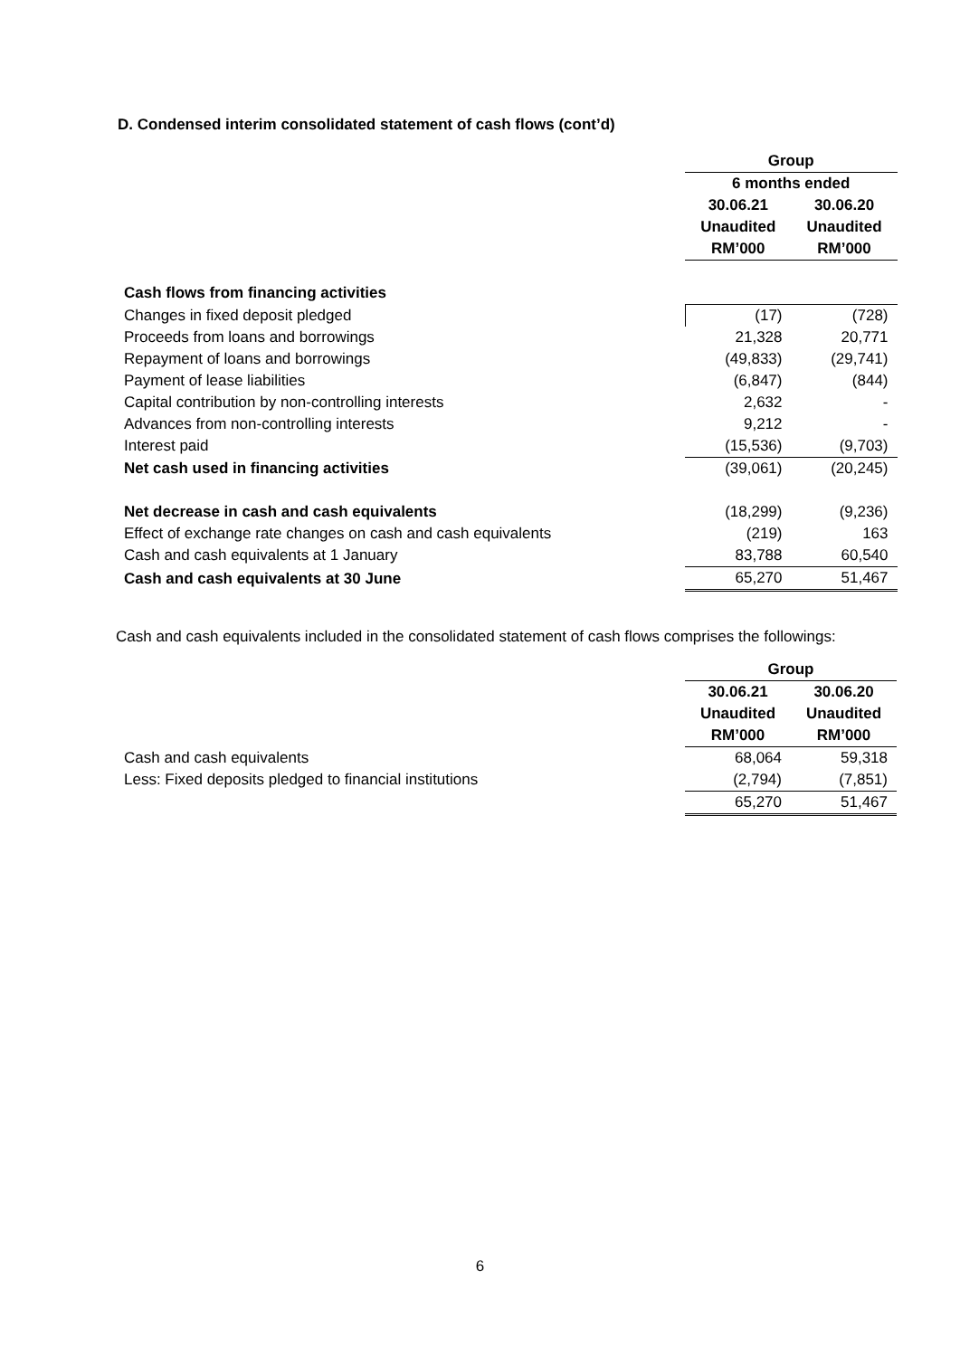D. Condensed interim consolidated statement of cash flows (cont’d)
| | Group | |
| | 6 months ended | |
| | 30.06.21 | 30.06.20 |
| | Unaudited | Unaudited |
| | RM’000 | RM’000 |
| Cash flows from financing activities | | |
| Changes in fixed deposit pledged | (17) | (728) |
| Proceeds from loans and borrowings | 21,328 | 20,771 |
| Repayment of loans and borrowings | (49,833) | (29,741) |
| Payment of lease liabilities | (6,847) | (844) |
| Capital contribution by non-controlling interests | 2,632 | - |
| Advances from non-controlling interests | 9,212 | - |
| Interest paid | (15,536) | (9,703) |
| Net cash used in financing activities | (39,061) | (20,245) |
| Net decrease in cash and cash equivalents | (18,299) | (9,236) |
| Effect of exchange rate changes on cash and cash equivalents | (219) | 163 |
| Cash and cash equivalents at 1 January | 83,788 | 60,540 |
| Cash and cash equivalents at 30 June | 65,270 | 51,467 |
Cash and cash equivalents included in the consolidated statement of cash flows comprises the followings:
| | Group | |
| | 30.06.21 | 30.06.20 |
| | Unaudited | Unaudited |
| | RM’000 | RM’000 |
| Cash and cash equivalents | 68,064 | 59,318 |
| Less: Fixed deposits pledged to financial institutions | (2,794) | (7,851) |
| | 65,270 | 51,467 |
6